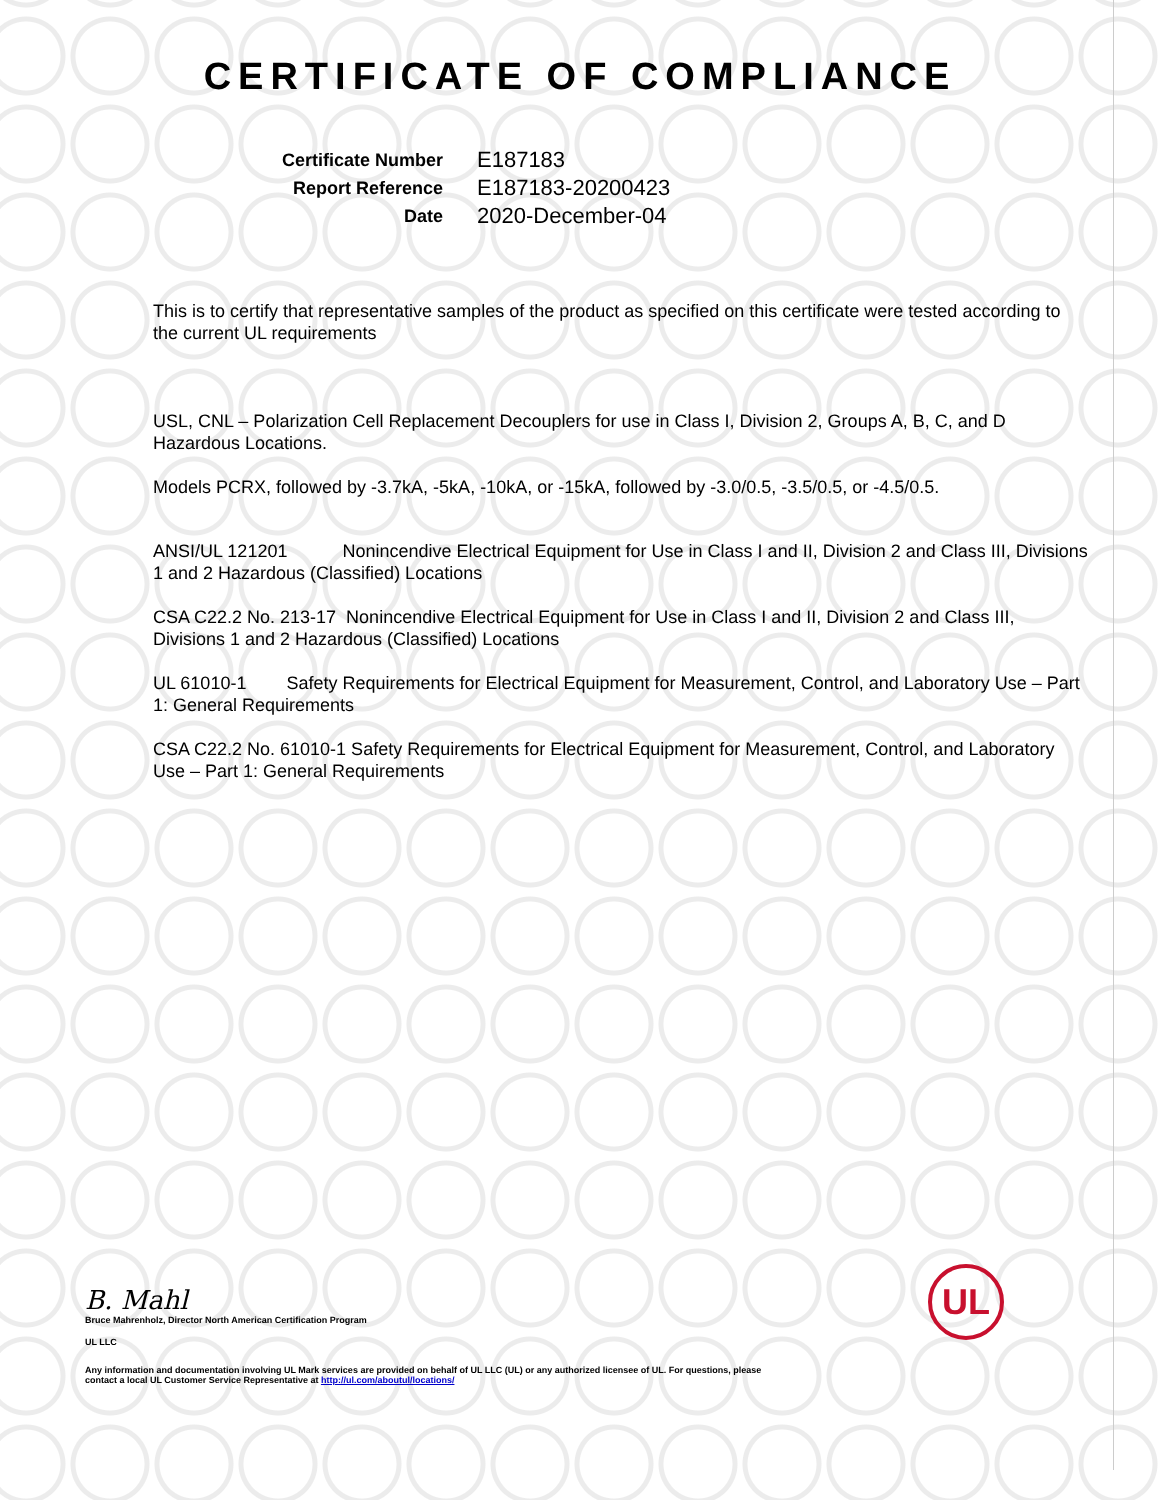CERTIFICATE OF COMPLIANCE
Certificate Number
E187183
Report Reference
E187183-20200423
Date
2020-December-04
This is to certify that representative samples of the product as specified on this certificate were tested according to the current UL requirements
USL, CNL – Polarization Cell Replacement Decouplers for use in Class I, Division 2, Groups A, B, C, and D Hazardous Locations.
Models PCRX, followed by -3.7kA, -5kA, -10kA, or -15kA, followed by -3.0/0.5, -3.5/0.5, or -4.5/0.5.
ANSI/UL 121201 Nonincendive Electrical Equipment for Use in Class I and II, Division 2 and Class III, Divisions 1 and 2 Hazardous (Classified) Locations
CSA C22.2 No. 213-17 Nonincendive Electrical Equipment for Use in Class I and II, Division 2 and Class III, Divisions 1 and 2 Hazardous (Classified) Locations
UL 61010-1 Safety Requirements for Electrical Equipment for Measurement, Control, and Laboratory Use – Part 1: General Requirements
CSA C22.2 No. 61010-1 Safety Requirements for Electrical Equipment for Measurement, Control, and Laboratory Use – Part 1: General Requirements
B. Mahl
Bruce Mahrenholz, Director North American Certification Program
UL LLC
Any information and documentation involving UL Mark services are provided on behalf of UL LLC (UL) or any authorized licensee of UL. For questions, please
contact a local UL Customer Service Representative at http://ul.com/aboutul/locations/
UL